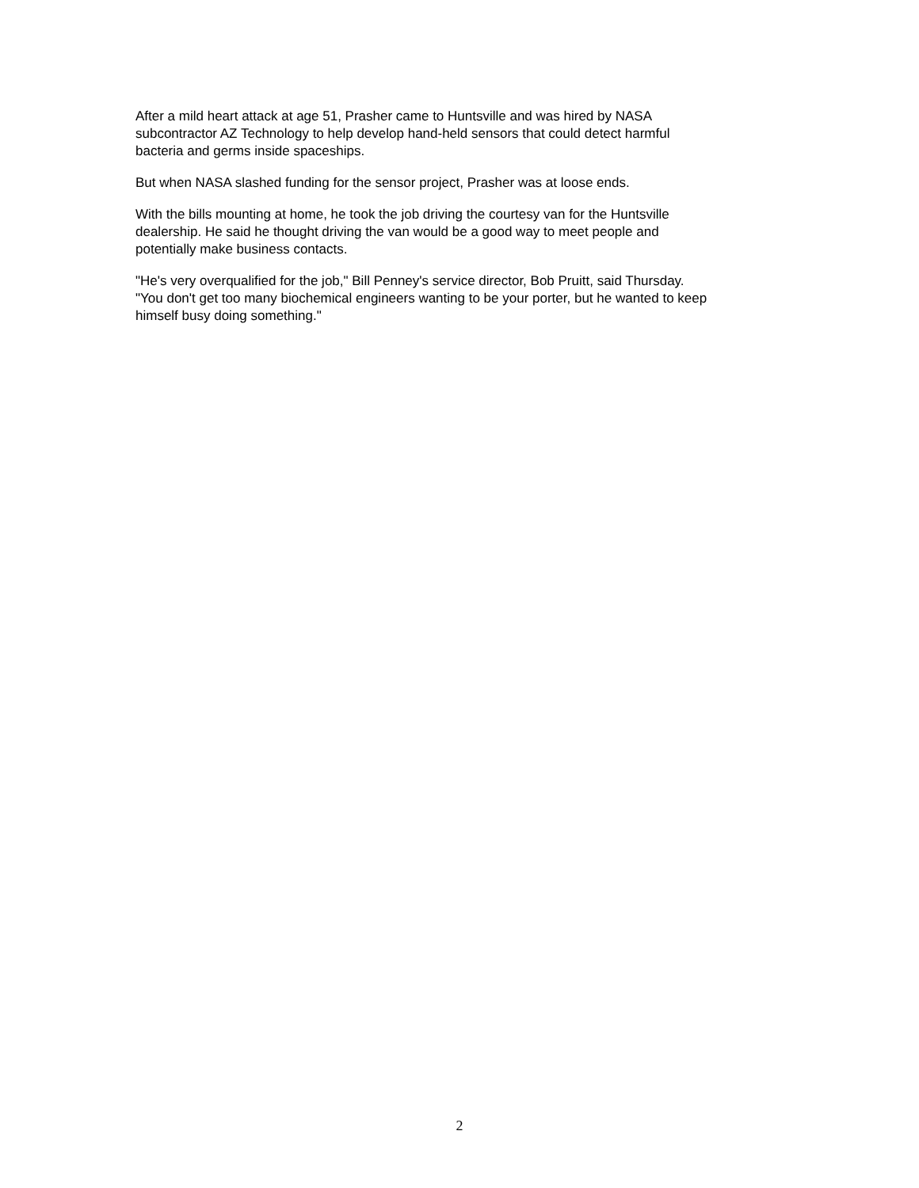After a mild heart attack at age 51, Prasher came to Huntsville and was hired by NASA
subcontractor AZ Technology to help develop hand-held sensors that could detect harmful
bacteria and germs inside spaceships.
But when NASA slashed funding for the sensor project, Prasher was at loose ends.
With the bills mounting at home, he took the job driving the courtesy van for the Huntsville
dealership. He said he thought driving the van would be a good way to meet people and
potentially make business contacts.
"He's very overqualified for the job," Bill Penney's service director, Bob Pruitt, said Thursday.
"You don't get too many biochemical engineers wanting to be your porter, but he wanted to keep
himself busy doing something."
2